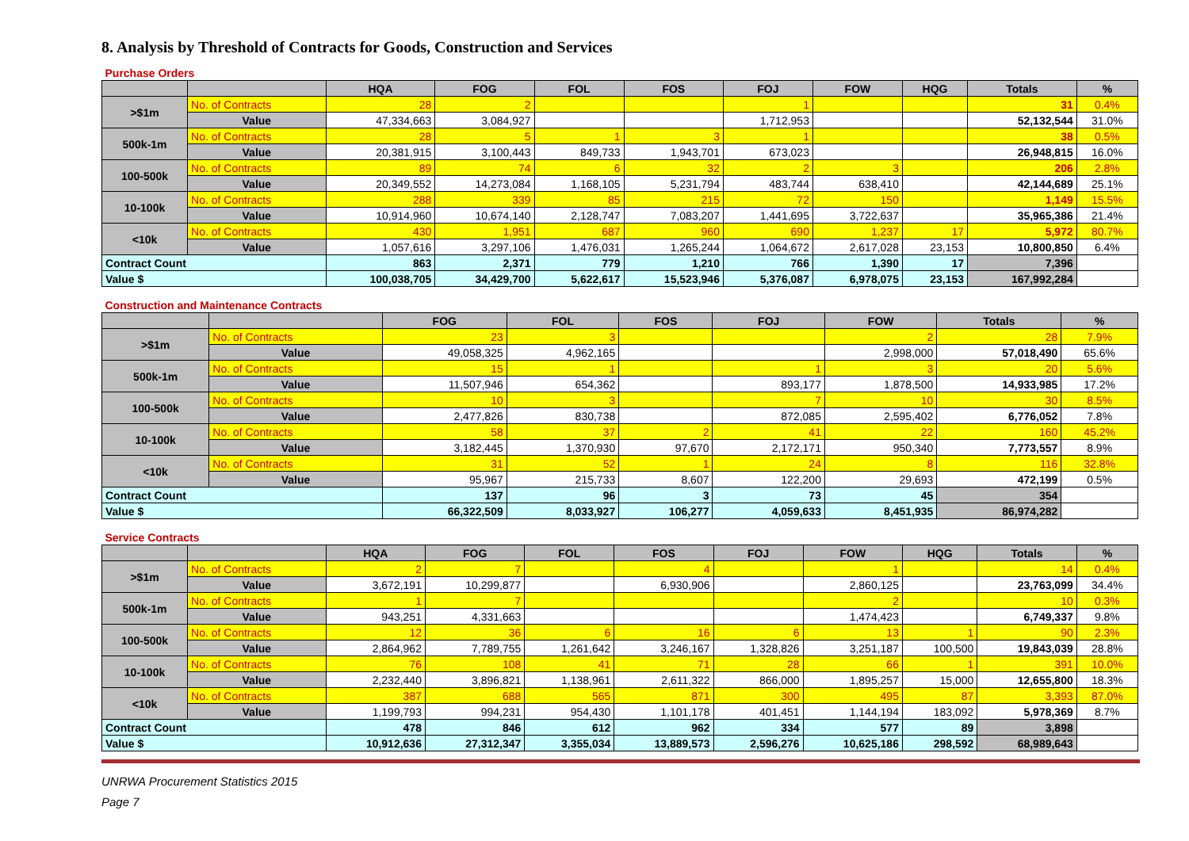8. Analysis by Threshold of Contracts for Goods, Construction and Services
| Purchase Orders | | | | | | | | | | |
| | | HQA | FOG | FOL | FOS | FOJ | FOW | HQG | Totals | % |
| >$1m | No. of Contracts | 28 | 2 | | | 1 | | | 31 | 0.4% |
| | Value | 47,334,663 | 3,084,927 | | | 1,712,953 | | | 52,132,544 | 31.0% |
| 500k-1m | No. of Contracts | 28 | 5 | 1 | 3 | 1 | | | 38 | 0.5% |
| | Value | 20,381,915 | 3,100,443 | 849,733 | 1,943,701 | 673,023 | | | 26,948,815 | 16.0% |
| 100-500k | No. of Contracts | 89 | 74 | 6 | 32 | 2 | 3 | | 206 | 2.8% |
| | Value | 20,349,552 | 14,273,084 | 1,168,105 | 5,231,794 | 483,744 | 638,410 | | 42,144,689 | 25.1% |
| 10-100k | No. of Contracts | 288 | 339 | 85 | 215 | 72 | 150 | | 1,149 | 15.5% |
| | Value | 10,914,960 | 10,674,140 | 2,128,747 | 7,083,207 | 1,441,695 | 3,722,637 | | 35,965,386 | 21.4% |
| <10k | No. of Contracts | 430 | 1,951 | 687 | 960 | 690 | 1,237 | 17 | 5,972 | 80.7% |
| | Value | 1,057,616 | 3,297,106 | 1,476,031 | 1,265,244 | 1,064,672 | 2,617,028 | 23,153 | 10,800,850 | 6.4% |
| Contract Count | | 863 | 2,371 | 779 | 1,210 | 766 | 1,390 | 17 | 7,396 | |
| Value $ | | 100,038,705 | 34,429,700 | 5,622,617 | 15,523,946 | 5,376,087 | 6,978,075 | 23,153 | 167,992,284 | |
| Construction and Maintenance Contracts | | | | | | | | |
| | | FOG | FOL | FOS | FOJ | FOW | Totals | % |
| >$1m | No. of Contracts | 23 | 3 | | | 2 | 28 | 7.9% |
| | Value | 49,058,325 | 4,962,165 | | | 2,998,000 | 57,018,490 | 65.6% |
| 500k-1m | No. of Contracts | 15 | 1 | | 1 | 3 | 20 | 5.6% |
| | Value | 11,507,946 | 654,362 | | 893,177 | 1,878,500 | 14,933,985 | 17.2% |
| 100-500k | No. of Contracts | 10 | 3 | | 7 | 10 | 30 | 8.5% |
| | Value | 2,477,826 | 830,738 | | 872,085 | 2,595,402 | 6,776,052 | 7.8% |
| 10-100k | No. of Contracts | 58 | 37 | 2 | 41 | 22 | 160 | 45.2% |
| | Value | 3,182,445 | 1,370,930 | 97,670 | 2,172,171 | 950,340 | 7,773,557 | 8.9% |
| <10k | No. of Contracts | 31 | 52 | 1 | 24 | 8 | 116 | 32.8% |
| | Value | 95,967 | 215,733 | 8,607 | 122,200 | 29,693 | 472,199 | 0.5% |
| Contract Count | | 137 | 96 | 3 | 73 | 45 | 354 | |
| Value $ | | 66,322,509 | 8,033,927 | 106,277 | 4,059,633 | 8,451,935 | 86,974,282 | |
| Service Contracts | | | | | | | | | | |
| | | HQA | FOG | FOL | FOS | FOJ | FOW | HQG | Totals | % |
| >$1m | No. of Contracts | 2 | 7 | | 4 | | 1 | | 14 | 0.4% |
| | Value | 3,672,191 | 10,299,877 | | 6,930,906 | | 2,860,125 | | 23,763,099 | 34.4% |
| 500k-1m | No. of Contracts | 1 | 7 | | | | 2 | | 10 | 0.3% |
| | Value | 943,251 | 4,331,663 | | | | 1,474,423 | | 6,749,337 | 9.8% |
| 100-500k | No. of Contracts | 12 | 36 | 6 | 16 | 6 | 13 | 1 | 90 | 2.3% |
| | Value | 2,864,962 | 7,789,755 | 1,261,642 | 3,246,167 | 1,328,826 | 3,251,187 | 100,500 | 19,843,039 | 28.8% |
| 10-100k | No. of Contracts | 76 | 108 | 41 | 71 | 28 | 66 | 1 | 391 | 10.0% |
| | Value | 2,232,440 | 3,896,821 | 1,138,961 | 2,611,322 | 866,000 | 1,895,257 | 15,000 | 12,655,800 | 18.3% |
| <10k | No. of Contracts | 387 | 688 | 565 | 871 | 300 | 495 | 87 | 3,393 | 87.0% |
| | Value | 1,199,793 | 994,231 | 954,430 | 1,101,178 | 401,451 | 1,144,194 | 183,092 | 5,978,369 | 8.7% |
| Contract Count | | 478 | 846 | 612 | 962 | 334 | 577 | 89 | 3,898 | |
| Value $ | | 10,912,636 | 27,312,347 | 3,355,034 | 13,889,573 | 2,596,276 | 10,625,186 | 298,592 | 68,989,643 | |
UNRWA Procurement Statistics 2015
Page 7